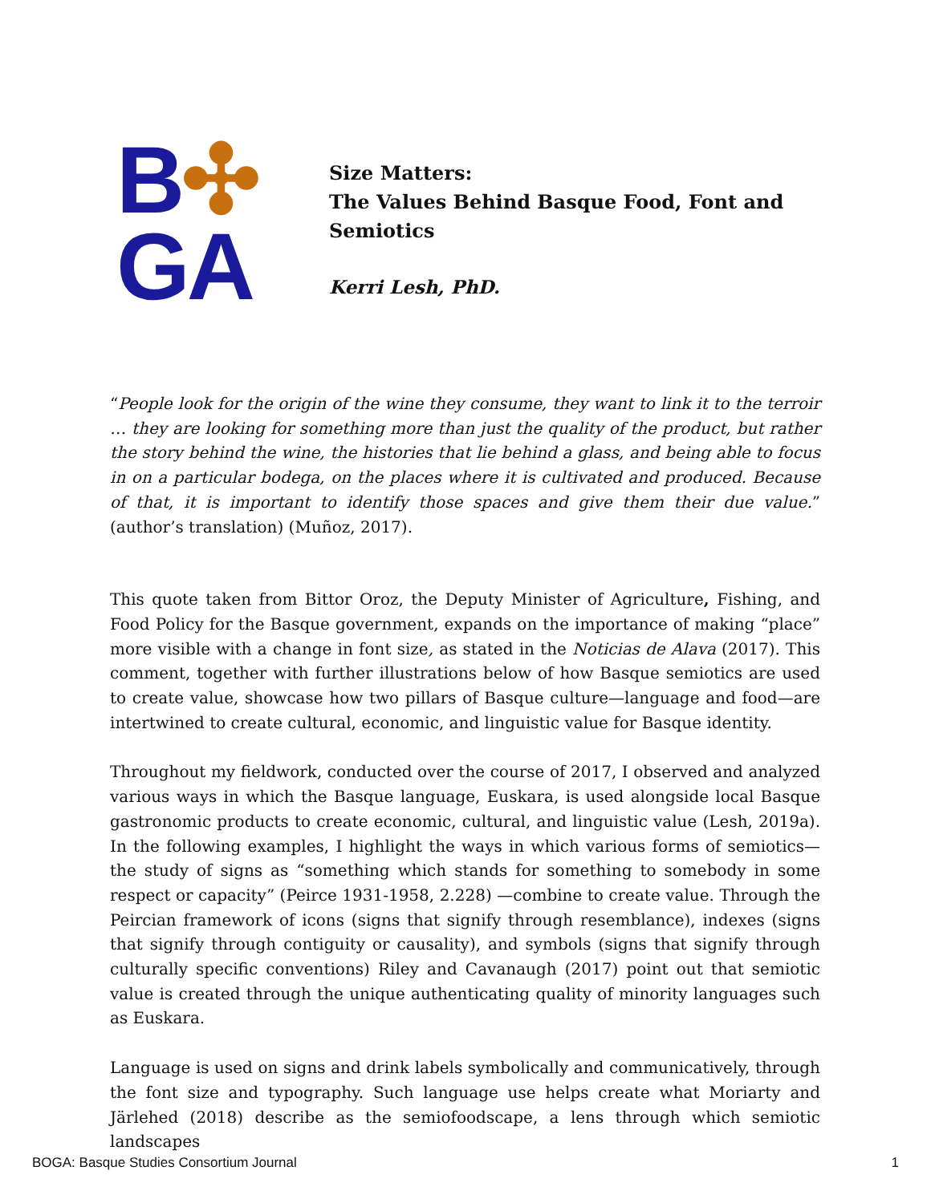B✣
GA
Size Matters:
The Values Behind Basque Food, Font and
Semiotics
Kerri Lesh, PhD.
“People look for the origin of the wine they consume, they want to link it to the terroir … they are looking for something more than just the quality of the product, but rather the story behind the wine, the histories that lie behind a glass, and being able to focus in on a particular bodega, on the places where it is cultivated and produced. Because of that, it is important to identify those spaces and give them their due value.” (author’s translation) (Muñoz, 2017).
This quote taken from Bittor Oroz, the Deputy Minister of Agriculture, Fishing, and Food Policy for the Basque government, expands on the importance of making “place” more visible with a change in font size, as stated in the Noticias de Alava (2017). This comment, together with further illustrations below of how Basque semiotics are used to create value, showcase how two pillars of Basque culture—language and food—are intertwined to create cultural, economic, and linguistic value for Basque identity.
Throughout my fieldwork, conducted over the course of 2017, I observed and analyzed various ways in which the Basque language, Euskara, is used alongside local Basque gastronomic products to create economic, cultural, and linguistic value (Lesh, 2019a). In the following examples, I highlight the ways in which various forms of semiotics—the study of signs as “something which stands for something to somebody in some respect or capacity” (Peirce 1931-1958, 2.228) —combine to create value. Through the Peircian framework of icons (signs that signify through resemblance), indexes (signs that signify through contiguity or causality), and symbols (signs that signify through culturally specific conventions) Riley and Cavanaugh (2017) point out that semiotic value is created through the unique authenticating quality of minority languages such as Euskara.
Language is used on signs and drink labels symbolically and communicatively, through the font size and typography. Such language use helps create what Moriarty and Järlehed (2018) describe as the semiofoodscape, a lens through which semiotic landscapes
BOGA: Basque Studies Consortium Journal 1